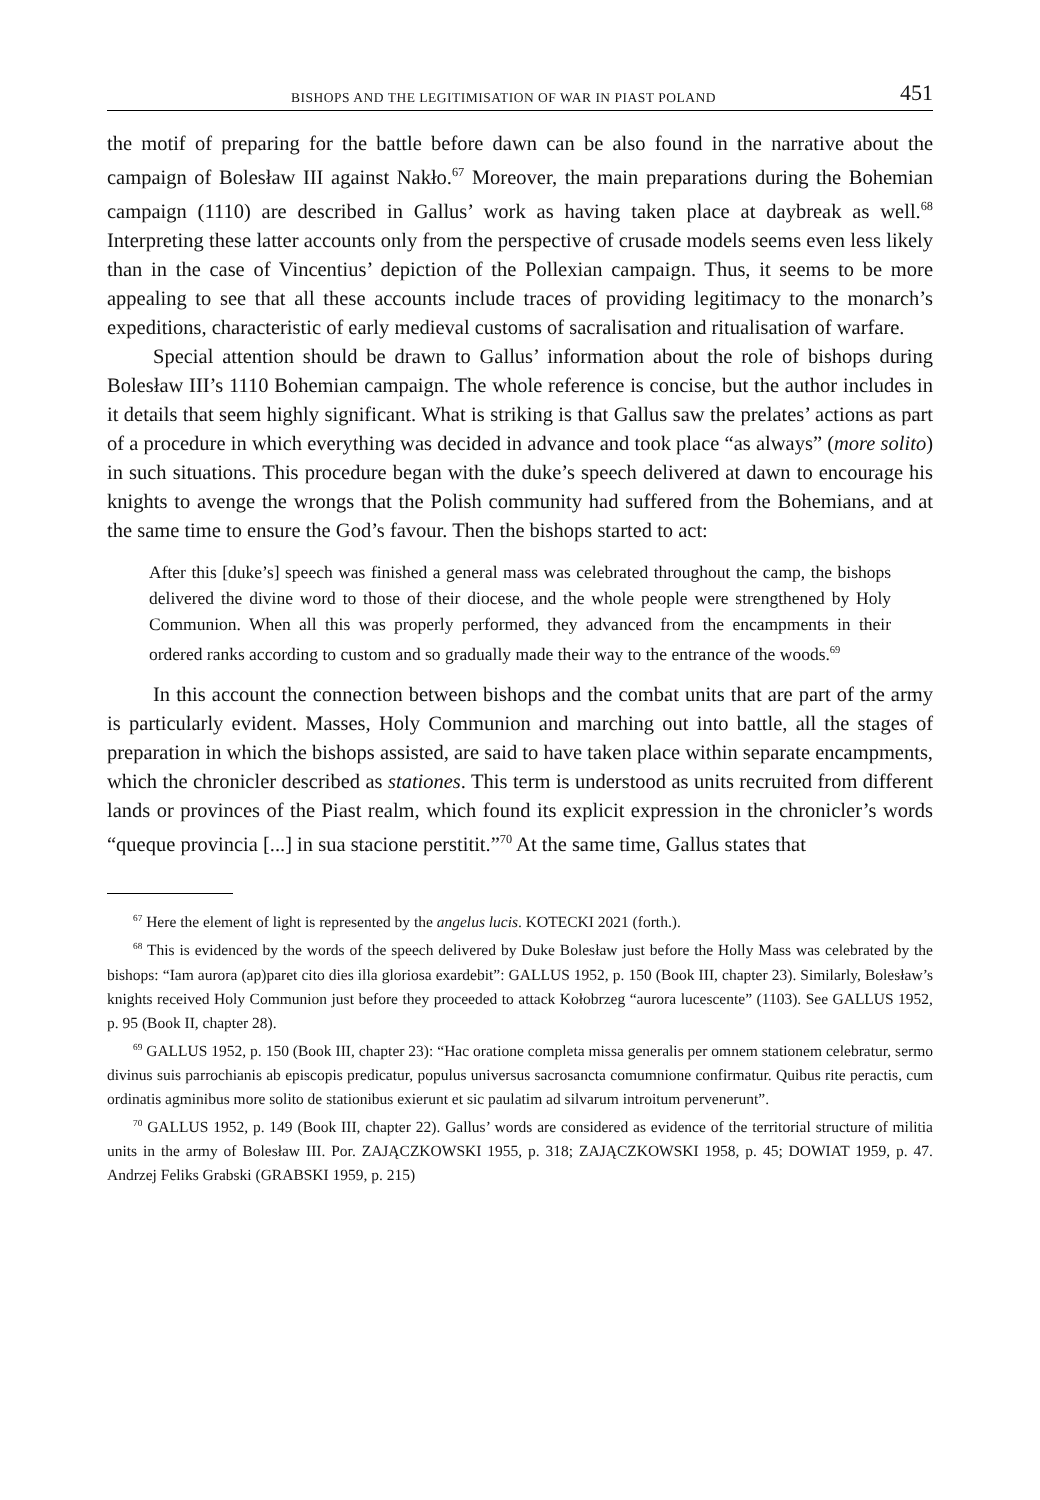BISHOPS AND THE LEGITIMISATION OF WAR IN PIAST POLAND 451
the motif of preparing for the battle before dawn can be also found in the narrative about the campaign of Bolesław III against Nakło.<sup>67</sup> Moreover, the main preparations during the Bohemian campaign (1110) are described in Gallus’ work as having taken place at daybreak as well.<sup>68</sup> Interpreting these latter accounts only from the perspective of crusade models seems even less likely than in the case of Vincentius’ depiction of the Pollexian campaign. Thus, it seems to be more appealing to see that all these accounts include traces of providing legitimacy to the monarch’s expeditions, characteristic of early medieval customs of sacralisation and ritualisation of warfare.
Special attention should be drawn to Gallus’ information about the role of bishops during Bolesław III’s 1110 Bohemian campaign. The whole reference is concise, but the author includes in it details that seem highly significant. What is striking is that Gallus saw the prelates’ actions as part of a procedure in which everything was decided in advance and took place “as always” (more solito) in such situations. This procedure began with the duke’s speech delivered at dawn to encourage his knights to avenge the wrongs that the Polish community had suffered from the Bohemians, and at the same time to ensure the God’s favour. Then the bishops started to act:
After this [duke’s] speech was finished a general mass was celebrated throughout the camp, the bishops delivered the divine word to those of their diocese, and the whole people were strengthened by Holy Communion. When all this was properly performed, they advanced from the encampments in their ordered ranks according to custom and so gradually made their way to the entrance of the woods.<sup>69</sup>
In this account the connection between bishops and the combat units that are part of the army is particularly evident. Masses, Holy Communion and marching out into battle, all the stages of preparation in which the bishops assisted, are said to have taken place within separate encampments, which the chronicler described as stationes. This term is understood as units recruited from different lands or provinces of the Piast realm, which found its explicit expression in the chronicler’s words “queque provincia [...] in sua stacione perstitit.”<sup>70</sup> At the same time, Gallus states that
<sup>67</sup> Here the element of light is represented by the angelus lucis. KOTECKI 2021 (forth.).
<sup>68</sup> This is evidenced by the words of the speech delivered by Duke Bolesław just before the Holly Mass was celebrated by the bishops: “Iam aurora (ap)paret cito dies illa gloriosa exardebit”: GALLUS 1952, p. 150 (Book III, chapter 23). Similarly, Bolesław’s knights received Holy Communion just before they proceeded to attack Kołobrzeg “aurora lucescente” (1103). See GALLUS 1952, p. 95 (Book II, chapter 28).
<sup>69</sup> GALLUS 1952, p. 150 (Book III, chapter 23): “Hac oratione completa missa generalis per omnem stationem celebratur, sermo divinus suis parrochianis ab episcopis predicatur, populus universus sacrosancta comumnione confirmatur. Quibus rite peractis, cum ordinatis agminibus more solito de stationibus exierunt et sic paulatim ad silvarum introitum pervenerunt”.
<sup>70</sup> GALLUS 1952, p. 149 (Book III, chapter 22). Gallus’ words are considered as evidence of the territorial structure of militia units in the army of Bolesław III. Por. ZAJĄCZKOWSKI 1955, p. 318; ZAJĄCZKOWSKI 1958, p. 45; DOWIAT 1959, p. 47. Andrzej Feliks Grabski (GRABSKI 1959, p. 215)